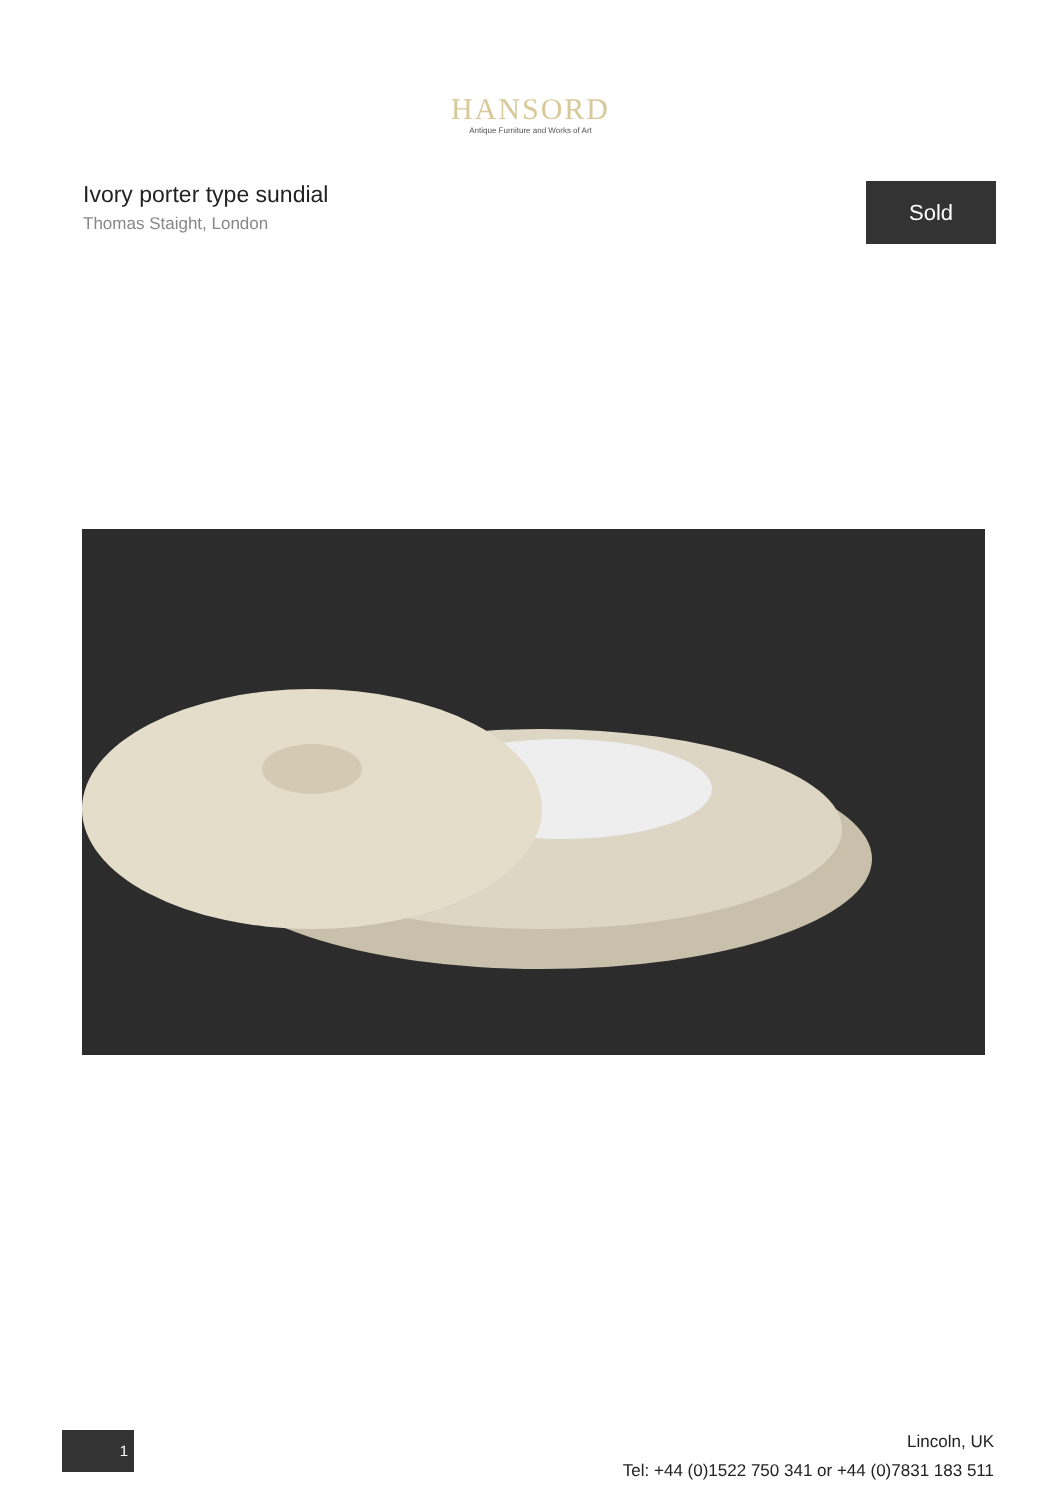HANSORD
Antique Furniture and Works of Art
Ivory porter type sundial
Thomas Staight, London
Sold
1
Lincoln, UK
Tel: +44 (0)1522 750 341 or +44 (0)7831 183 511